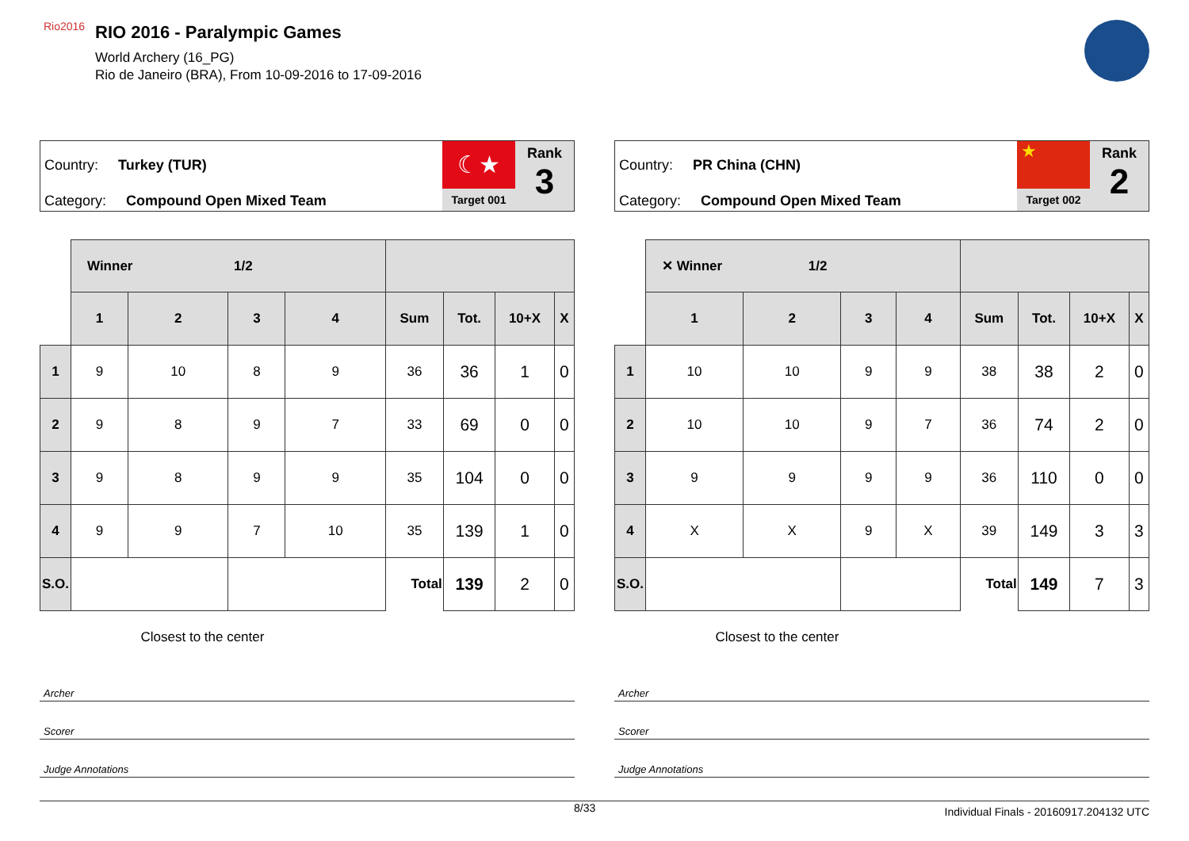Rio2016
RIO 2016 - Paralympic Games
World Archery (16_PG)
Rio de Janeiro (BRA), From 10-09-2016 to 17-09-2016
Country: Turkey (TUR)
Category: Compound Open Mixed Team
☾★
Target 001
Rank
3
| | Winner 1/2 | | | | | | | |
| | 1 | 2 | 3 | 4 | Sum | Tot. | 10+X | X |
| 1 | 9 | 10 | 8 | 9 | 36 | 36 | 1 | 0 |
| 2 | 9 | 8 | 9 | 7 | 33 | 69 | 0 | 0 |
| 3 | 9 | 8 | 9 | 9 | 35 | 104 | 0 | 0 |
| 4 | 9 | 9 | 7 | 10 | 35 | 139 | 1 | 0 |
| S.O. | | | | | Total | 139 | 2 | 0 |
| | Closest to the center | | | | | | | |
Archer
Scorer
Judge Annotations
Country: PR China (CHN)
Category: Compound Open Mixed Team
★
Target 002
Rank
2
| | ✕ Winner 1/2 | | | | | | | |
| | 1 | 2 | 3 | 4 | Sum | Tot. | 10+X | X |
| 1 | 10 | 10 | 9 | 9 | 38 | 38 | 2 | 0 |
| 2 | 10 | 10 | 9 | 7 | 36 | 74 | 2 | 0 |
| 3 | 9 | 9 | 9 | 9 | 36 | 110 | 0 | 0 |
| 4 | X | X | 9 | X | 39 | 149 | 3 | 3 |
| S.O. | | | | | Total | 149 | 7 | 3 |
| | Closest to the center | | | | | | | |
Archer
Scorer
Judge Annotations
8/33 Individual Finals - 20160917.204132 UTC